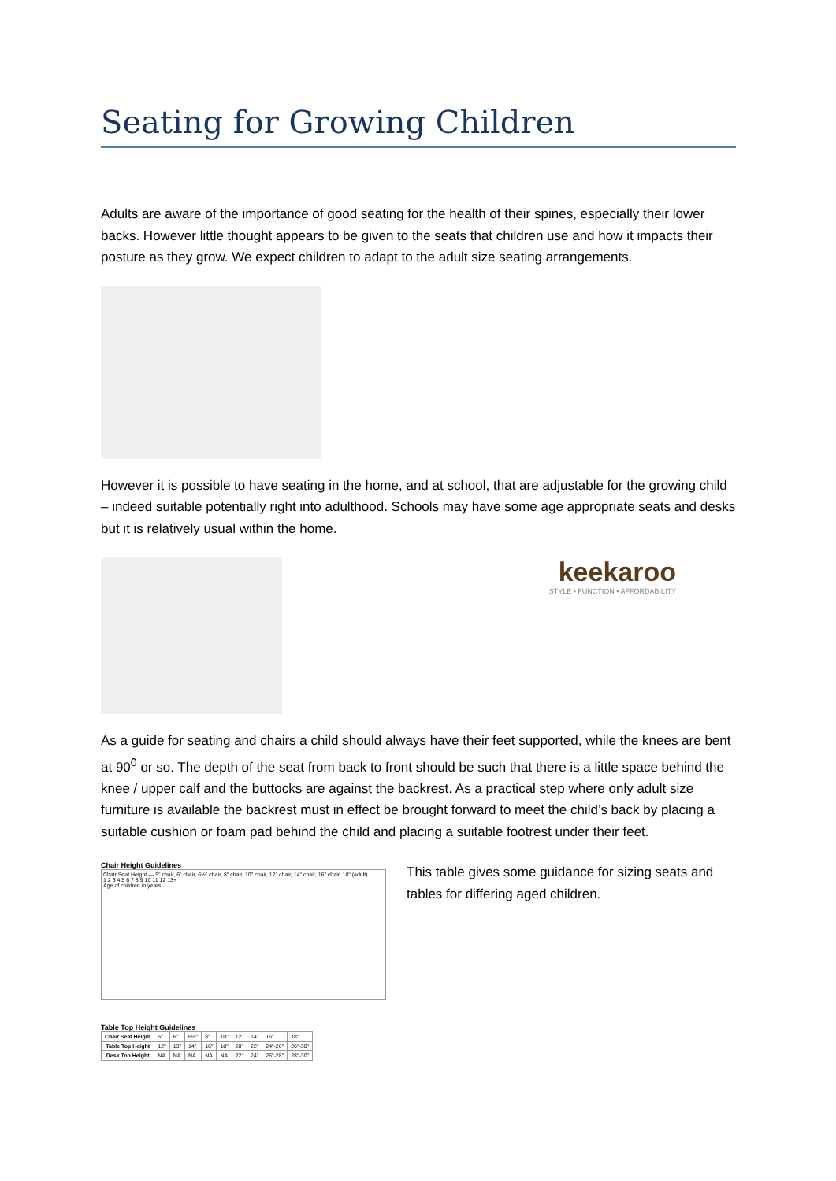Seating for Growing Children
Adults are aware of the importance of good seating for the health of their spines, especially their lower backs. However little thought appears to be given to the seats that children use and how it impacts their posture as they grow. We expect children to adapt to the adult size seating arrangements.
However it is possible to have seating in the home, and at school, that are adjustable for the growing child – indeed suitable potentially right into adulthood. Schools may have some age appropriate seats and desks but it is relatively usual within the home.
keekaroo
STYLE • FUNCTION • AFFORDABILITY
As a guide for seating and chairs a child should always have their feet supported, while the knees are bent at 90<sup>0</sup> or so. The depth of the seat from back to front should be such that there is a little space behind the knee / upper calf and the buttocks are against the backrest. As a practical step where only adult size furniture is available the backrest must in effect be brought forward to meet the child’s back by placing a suitable cushion or foam pad behind the child and placing a suitable footrest under their feet.
Chair Height Guidelines
Chair Seat Height — 5" chair, 6" chair, 6½" chair, 8" chair, 10" chair, 12" chair, 14" chair, 16" chair, 18" (adult)
1 2 3 4 5 6 7 8 9 10 11 12 13+
Age of children in years
Table Top Height Guidelines
| Chair Seat Height | 5" | 6" | 6½" | 8" | 10" | 12" | 14" | 16" | 18" |
| Table Top Height | 12" | 13" | 14" | 16" | 18" | 20" | 22" | 24"-26" | 26"-30" |
| Desk Top Height | NA | NA | NA | NA | NA | 22" | 24" | 26"-28" | 28"-30" |
This table gives some guidance for sizing seats and tables for differing aged children.